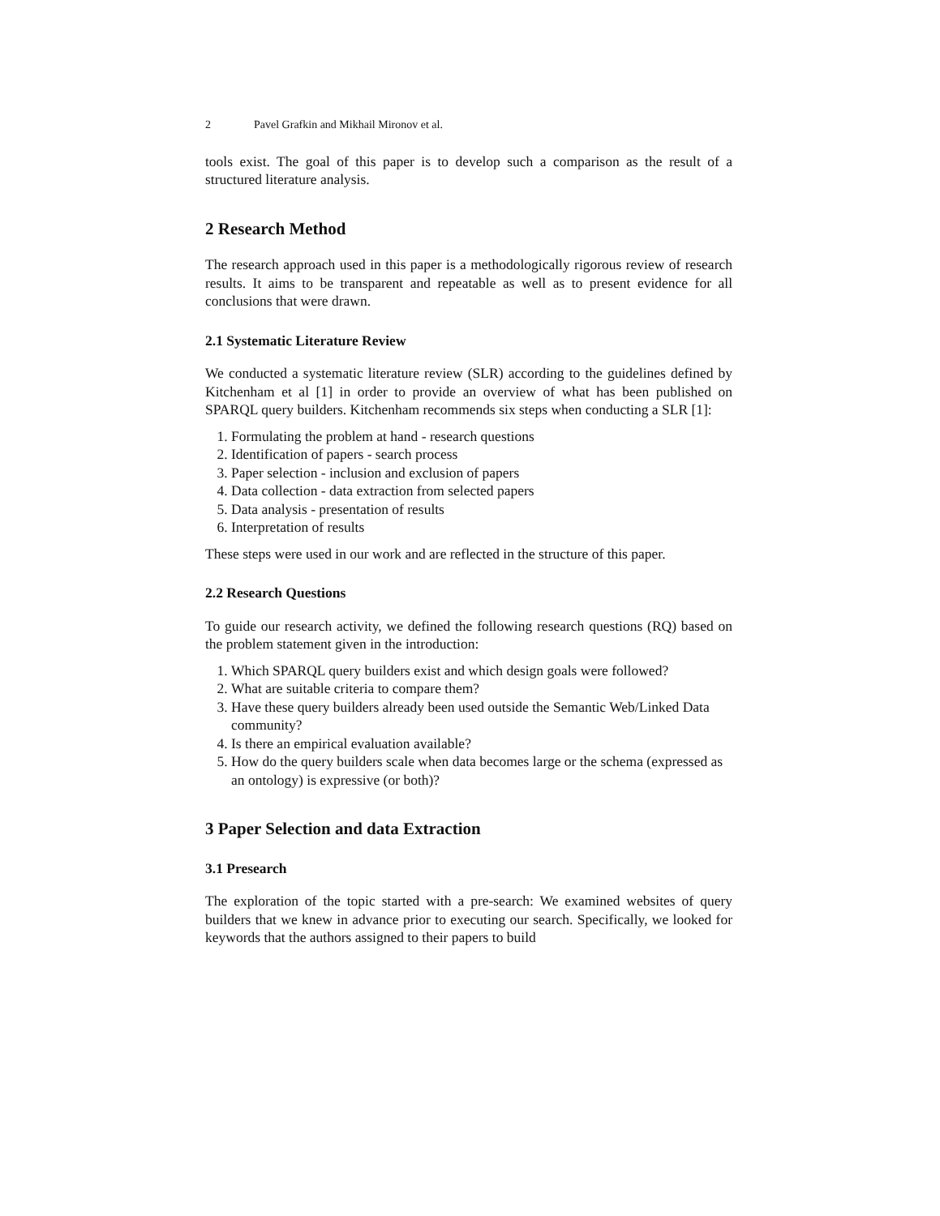2 Pavel Grafkin and Mikhail Mironov et al.
tools exist. The goal of this paper is to develop such a comparison as the result of a structured literature analysis.
2 Research Method
The research approach used in this paper is a methodologically rigorous review of research results. It aims to be transparent and repeatable as well as to present evidence for all conclusions that were drawn.
2.1 Systematic Literature Review
We conducted a systematic literature review (SLR) according to the guidelines defined by Kitchenham et al [1] in order to provide an overview of what has been published on SPARQL query builders. Kitchenham recommends six steps when conducting a SLR [1]:
1. Formulating the problem at hand - research questions
2. Identification of papers - search process
3. Paper selection - inclusion and exclusion of papers
4. Data collection - data extraction from selected papers
5. Data analysis - presentation of results
6. Interpretation of results
These steps were used in our work and are reflected in the structure of this paper.
2.2 Research Questions
To guide our research activity, we defined the following research questions (RQ) based on the problem statement given in the introduction:
1. Which SPARQL query builders exist and which design goals were followed?
2. What are suitable criteria to compare them?
3. Have these query builders already been used outside the Semantic Web/Linked Data community?
4. Is there an empirical evaluation available?
5. How do the query builders scale when data becomes large or the schema (expressed as an ontology) is expressive (or both)?
3 Paper Selection and data Extraction
3.1 Presearch
The exploration of the topic started with a pre-search: We examined websites of query builders that we knew in advance prior to executing our search. Specifically, we looked for keywords that the authors assigned to their papers to build